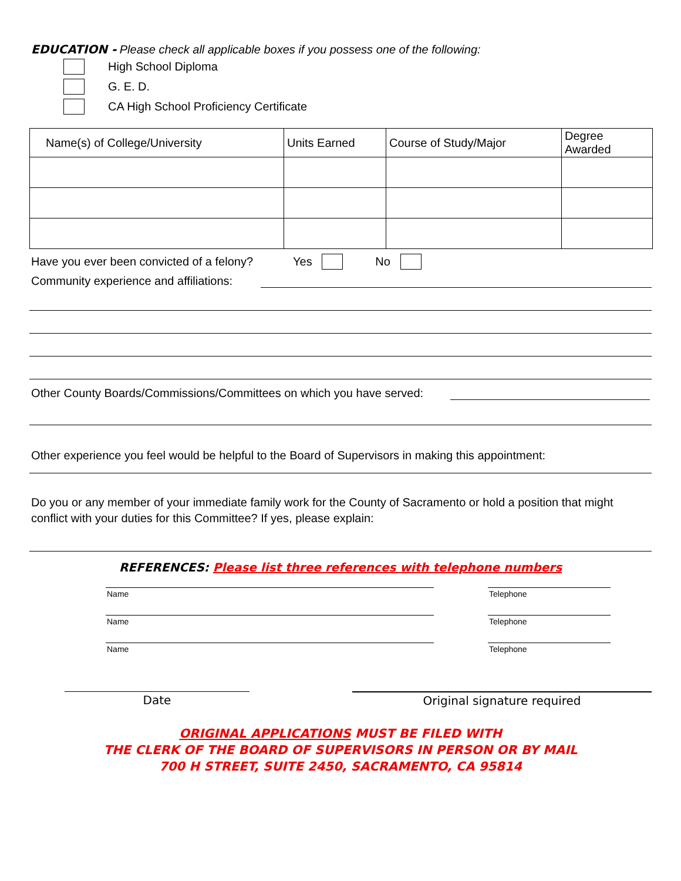EDUCATION - Please check all applicable boxes if you possess one of the following:
High School Diploma
G. E. D.
CA High School Proficiency Certificate
| Name(s) of College/University | Units Earned | Course of Study/Major | Degree Awarded |
| --- | --- | --- | --- |
Have you ever been convicted of a felony? Yes No
Community experience and affiliations:
Other County Boards/Commissions/Committees on which you have served:
Other experience you feel would be helpful to the Board of Supervisors in making this appointment:
Do you or any member of your immediate family work for the County of Sacramento or hold a position that might conflict with your duties for this Committee? If yes, please explain:
REFERENCES: Please list three references with telephone numbers
Name Telephone
Name Telephone
Name Telephone
Date Original signature required
ORIGINAL APPLICATIONS MUST BE FILED WITH
THE CLERK OF THE BOARD OF SUPERVISORS IN PERSON OR BY MAIL
700 H STREET, SUITE 2450, SACRAMENTO, CA 95814